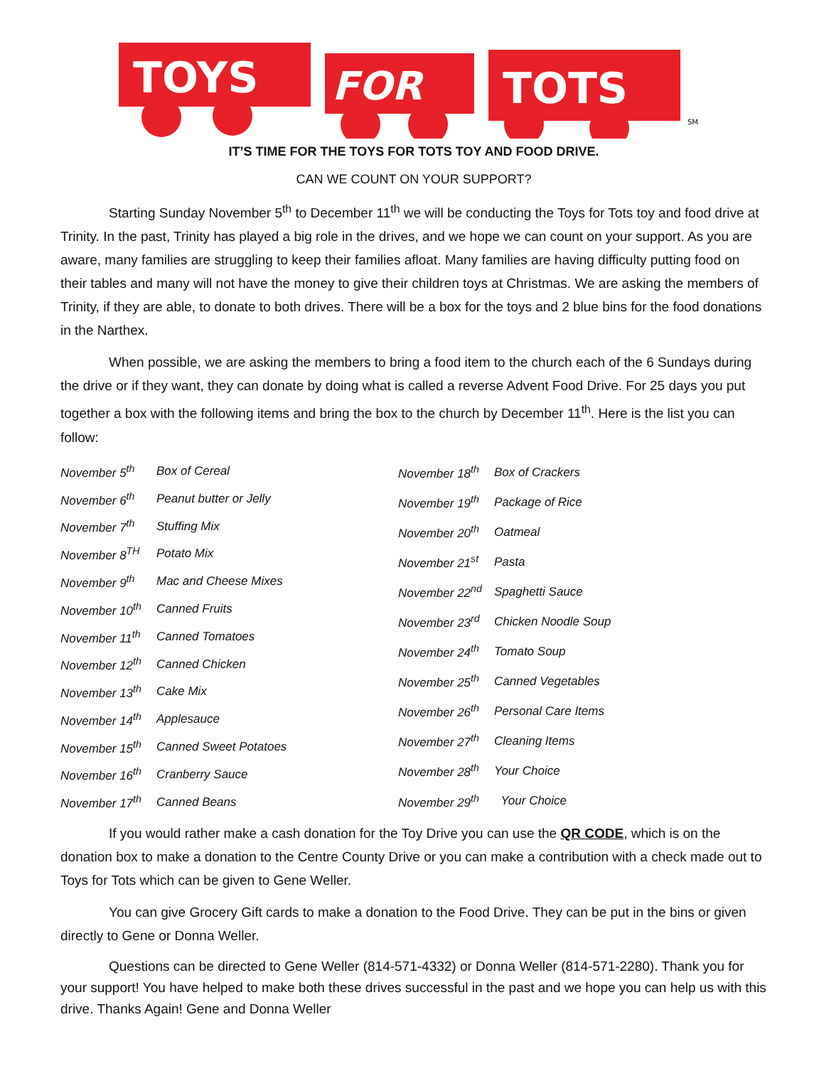TOYS
FOR
TOTS
SM
IT’S TIME FOR THE TOYS FOR TOTS TOY AND FOOD DRIVE.
CAN WE COUNT ON YOUR SUPPORT?
Starting Sunday November 5<sup>th</sup> to December 11<sup>th</sup> we will be conducting the Toys for Tots toy and food drive at Trinity. In the past, Trinity has played a big role in the drives, and we hope we can count on your support. As you are aware, many families are struggling to keep their families afloat. Many families are having difficulty putting food on their tables and many will not have the money to give their children toys at Christmas. We are asking the members of Trinity, if they are able, to donate to both drives. There will be a box for the toys and 2 blue bins for the food donations in the Narthex.
When possible, we are asking the members to bring a food item to the church each of the 6 Sundays during the drive or if they want, they can donate by doing what is called a reverse Advent Food Drive. For 25 days you put together a box with the following items and bring the box to the church by December 11<sup>th</sup>. Here is the list you can follow:
| November 5<sup>th</sup> | Box of Cereal |
| November 6<sup>th</sup> | Peanut butter or Jelly |
| November 7<sup>th</sup> | Stuffing Mix |
| November 8<sup>TH</sup> | Potato Mix |
| November 9<sup>th</sup> | Mac and Cheese Mixes |
| November 10<sup>th</sup> | Canned Fruits |
| November 11<sup>th</sup> | Canned Tomatoes |
| November 12<sup>th</sup> | Canned Chicken |
| November 13<sup>th</sup> | Cake Mix |
| November 14<sup>th</sup> | Applesauce |
| November 15<sup>th</sup> | Canned Sweet Potatoes |
| November 16<sup>th</sup> | Cranberry Sauce |
| November 17<sup>th</sup> | Canned Beans |
| November 18<sup>th</sup> | Box of Crackers |
| November 19<sup>th</sup> | Package of Rice |
| November 20<sup>th</sup> | Oatmeal |
| November 21<sup>st</sup> | Pasta |
| November 22<sup>nd</sup> | Spaghetti Sauce |
| November 23<sup>rd</sup> | Chicken Noodle Soup |
| November 24<sup>th</sup> | Tomato Soup |
| November 25<sup>th</sup> | Canned Vegetables |
| November 26<sup>th</sup> | Personal Care Items |
| November 27<sup>th</sup> | Cleaning Items |
| November 28<sup>th</sup> | Your Choice |
| November 29<sup>th</sup> | Your Choice |
If you would rather make a cash donation for the Toy Drive you can use the QR CODE, which is on the donation box to make a donation to the Centre County Drive or you can make a contribution with a check made out to Toys for Tots which can be given to Gene Weller.
You can give Grocery Gift cards to make a donation to the Food Drive. They can be put in the bins or given directly to Gene or Donna Weller.
Questions can be directed to Gene Weller (814-571-4332) or Donna Weller (814-571-2280). Thank you for your support! You have helped to make both these drives successful in the past and we hope you can help us with this drive. Thanks Again! Gene and Donna Weller